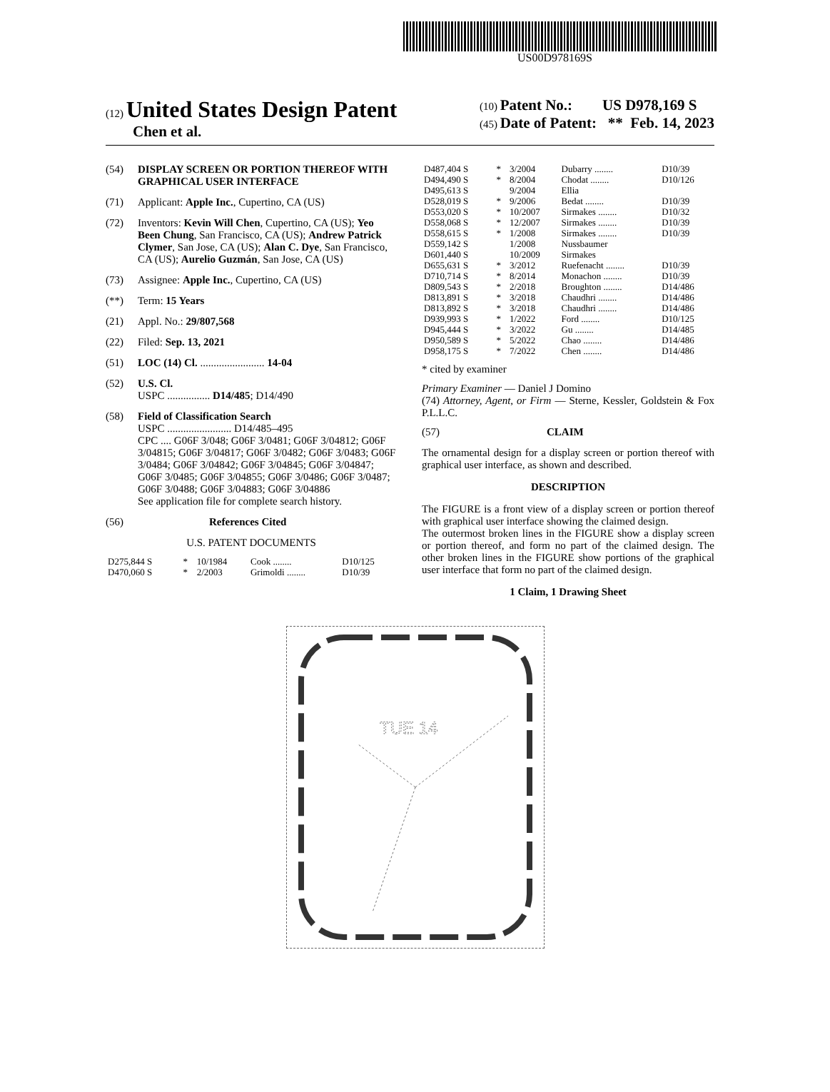US00D978169S
(12) United States Design Patent
Chen et al.
(10) Patent No.: US D978,169 S
(45) Date of Patent: ** Feb. 14, 2023
(54) DISPLAY SCREEN OR PORTION THEREOF WITH GRAPHICAL USER INTERFACE
(71) Applicant: Apple Inc., Cupertino, CA (US)
(72) Inventors: Kevin Will Chen, Cupertino, CA (US); Yeo Been Chung, San Francisco, CA (US); Andrew Patrick Clymer, San Jose, CA (US); Alan C. Dye, San Francisco, CA (US); Aurelio Guzmán, San Jose, CA (US)
(73) Assignee: Apple Inc., Cupertino, CA (US)
(**) Term: 15 Years
(21) Appl. No.: 29/807,568
(22) Filed: Sep. 13, 2021
(51) LOC (14) Cl. ........................ 14-04
(52) U.S. Cl.
USPC ................ D14/485; D14/490
(58) Field of Classification Search
USPC ........................ D14/485–495
CPC .... G06F 3/048; G06F 3/0481; G06F 3/04812; G06F 3/04815; G06F 3/04817; G06F 3/0482; G06F 3/0483; G06F 3/0484; G06F 3/04842; G06F 3/04845; G06F 3/04847; G06F 3/0485; G06F 3/04855; G06F 3/0486; G06F 3/0487; G06F 3/0488; G06F 3/04883; G06F 3/04886
See application file for complete search history.
(56) References Cited
U.S. PATENT DOCUMENTS
| D275,844 S | * | 10/1984 | Cook ........ | D10/125 |
| D470,060 S | * | 2/2003 | Grimoldi ........ | D10/39 |
| D487,404 S | * | 3/2004 | Dubarry ........ | D10/39 |
| D494,490 S | * | 8/2004 | Chodat ........ | D10/126 |
| D495,613 S | | 9/2004 | Ellia | |
| D528,019 S | * | 9/2006 | Bedat ........ | D10/39 |
| D553,020 S | * | 10/2007 | Sirmakes ........ | D10/32 |
| D558,068 S | * | 12/2007 | Sirmakes ........ | D10/39 |
| D558,615 S | * | 1/2008 | Sirmakes ........ | D10/39 |
| D559,142 S | | 1/2008 | Nussbaumer | |
| D601,440 S | | 10/2009 | Sirmakes | |
| D655,631 S | * | 3/2012 | Ruefenacht ........ | D10/39 |
| D710,714 S | * | 8/2014 | Monachon ........ | D10/39 |
| D809,543 S | * | 2/2018 | Broughton ........ | D14/486 |
| D813,891 S | * | 3/2018 | Chaudhri ........ | D14/486 |
| D813,892 S | * | 3/2018 | Chaudhri ........ | D14/486 |
| D939,993 S | * | 1/2022 | Ford ........ | D10/125 |
| D945,444 S | * | 3/2022 | Gu ........ | D14/485 |
| D950,589 S | * | 5/2022 | Chao ........ | D14/486 |
| D958,175 S | * | 7/2022 | Chen ........ | D14/486 |
* cited by examiner
Primary Examiner — Daniel J Domino
(74) Attorney, Agent, or Firm — Sterne, Kessler, Goldstein & Fox P.L.L.C.
(57) CLAIM
The ornamental design for a display screen or portion thereof with graphical user interface, as shown and described.
DESCRIPTION
The FIGURE is a front view of a display screen or portion thereof with graphical user interface showing the claimed design.
The outermost broken lines in the FIGURE show a display screen or portion thereof, and form no part of the claimed design. The other broken lines in the FIGURE show portions of the graphical user interface that form no part of the claimed design.
1 Claim, 1 Drawing Sheet
TUE 14